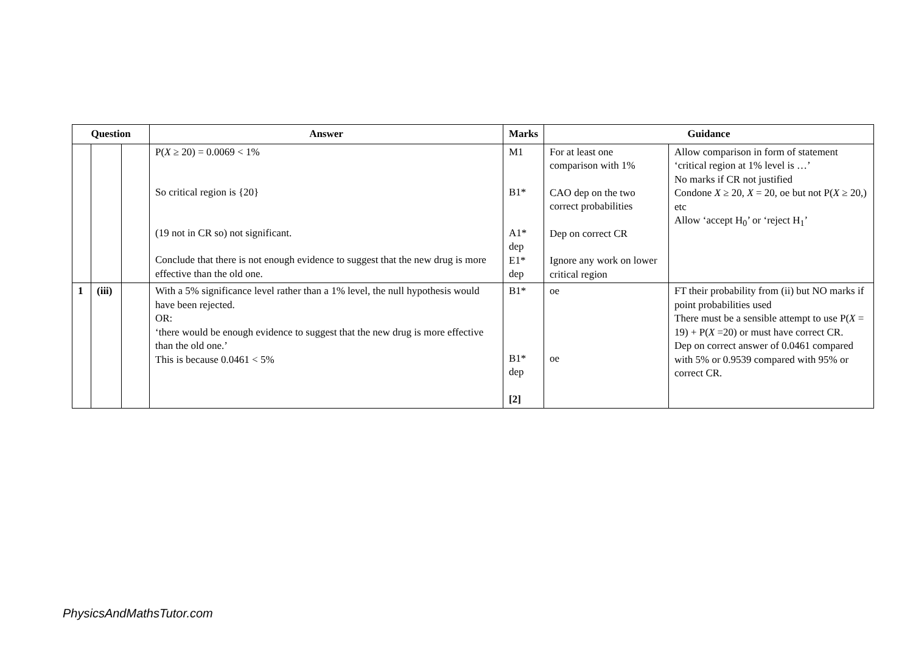| Question | | | Answer | Marks | Guidance | |
| --- | --- | --- | --- | --- | --- | --- |
| | | | P( X ≥ 20) = 0.0069 < 1% So critical region is {20} (19 not in CR so) not significant. Conclude that there is not enough evidence to suggest that the new drug is more effective than the old one. | M1 B1* A1* dep E1* dep | For at least one comparison with 1% CAO dep on the two correct probabilities Dep on correct CR Ignore any work on lower critical region | Allow comparison in form of statement ‘critical region at 1% level is …’ No marks if CR not justified Condone X ≥ 20, X = 20, oe but not P( X ≥ 20,) etc Allow ‘accept H<sub>0</sub>’ or ‘reject H<sub>1</sub>’ |
| 1 | (iii) | | With a 5% significance level rather than a 1% level, the null hypothesis would have been rejected. OR: ‘there would be enough evidence to suggest that the new drug is more effective than the old one.’ This is because 0.0461 < 5% | B1* B1* dep [2] | oe oe | FT their probability from (ii) but NO marks if point probabilities used There must be a sensible attempt to use P( X = 19) + P( X =20) or must have correct CR. Dep on correct answer of 0.0461 compared with 5% or 0.9539 compared with 95% or correct CR. |
PhysicsAndMathsTutor.com